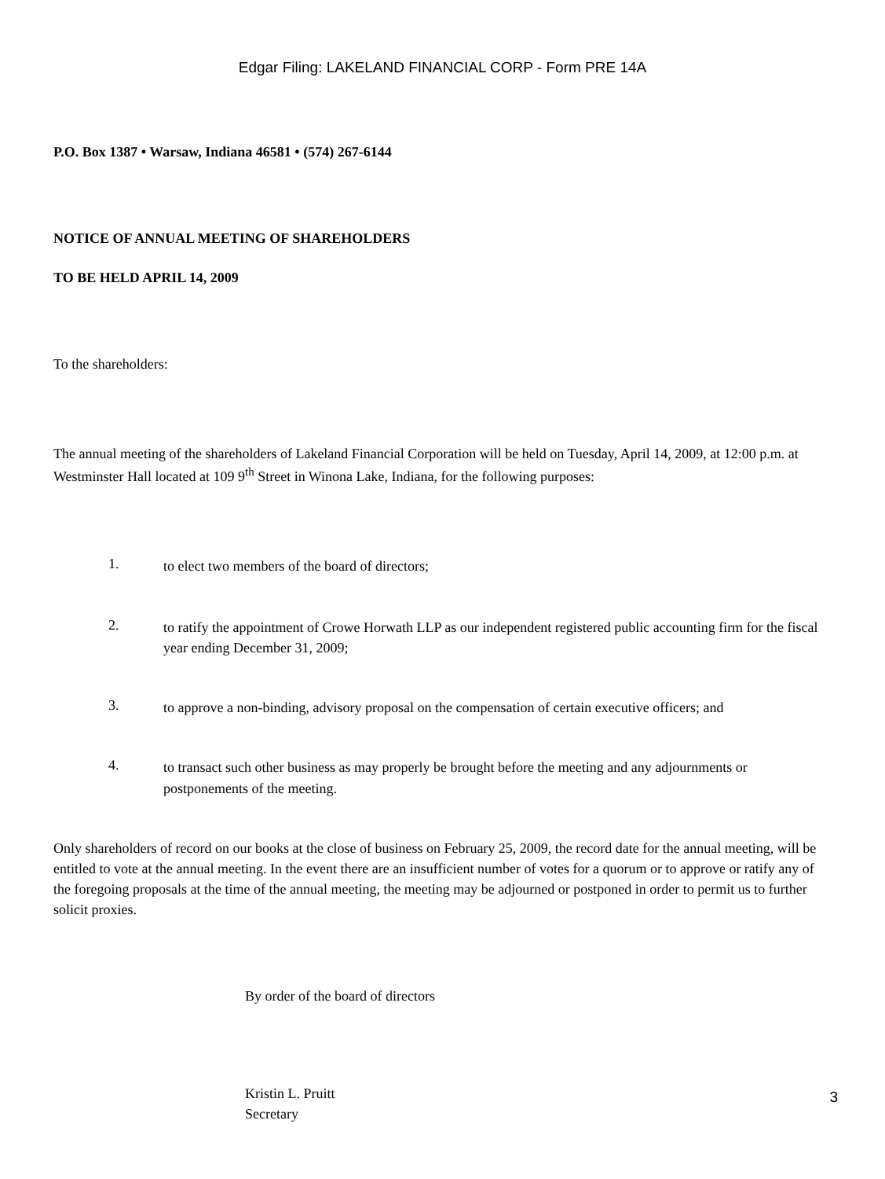Edgar Filing: LAKELAND FINANCIAL CORP - Form PRE 14A
P.O. Box 1387 • Warsaw, Indiana 46581 • (574) 267-6144
NOTICE OF ANNUAL MEETING OF SHAREHOLDERS
TO BE HELD APRIL 14, 2009
To the shareholders:
The annual meeting of the shareholders of Lakeland Financial Corporation will be held on Tuesday, April 14, 2009, at 12:00 p.m. at Westminster Hall located at 109 9<sup>th</sup> Street in Winona Lake, Indiana, for the following purposes:
1.
to elect two members of the board of directors;
2.
to ratify the appointment of Crowe Horwath LLP as our independent registered public accounting firm for the fiscal year ending December 31, 2009;
3.
to approve a non-binding, advisory proposal on the compensation of certain executive officers; and
4.
to transact such other business as may properly be brought before the meeting and any adjournments or postponements of the meeting.
Only shareholders of record on our books at the close of business on February 25, 2009, the record date for the annual meeting, will be entitled to vote at the annual meeting. In the event there are an insufficient number of votes for a quorum or to approve or ratify any of the foregoing proposals at the time of the annual meeting, the meeting may be adjourned or postponed in order to permit us to further solicit proxies.
By order of the board of directors
Kristin L. Pruitt
Secretary
3